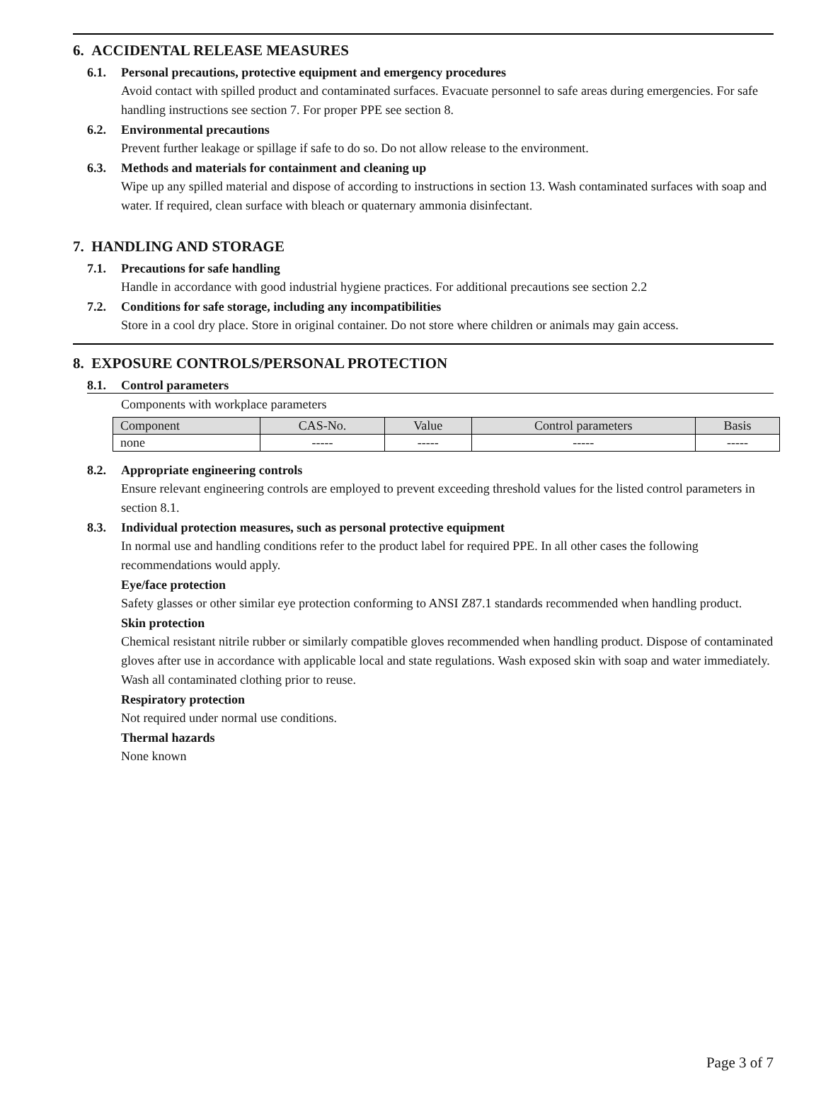6. ACCIDENTAL RELEASE MEASURES
6.1. Personal precautions, protective equipment and emergency procedures
Avoid contact with spilled product and contaminated surfaces. Evacuate personnel to safe areas during emergencies. For safe handling instructions see section 7. For proper PPE see section 8.
6.2. Environmental precautions
Prevent further leakage or spillage if safe to do so. Do not allow release to the environment.
6.3. Methods and materials for containment and cleaning up
Wipe up any spilled material and dispose of according to instructions in section 13. Wash contaminated surfaces with soap and water. If required, clean surface with bleach or quaternary ammonia disinfectant.
7. HANDLING AND STORAGE
7.1. Precautions for safe handling
Handle in accordance with good industrial hygiene practices. For additional precautions see section 2.2
7.2. Conditions for safe storage, including any incompatibilities
Store in a cool dry place. Store in original container. Do not store where children or animals may gain access.
8. EXPOSURE CONTROLS/PERSONAL PROTECTION
8.1. Control parameters
Components with workplace parameters
| Component | CAS-No. | Value | Control parameters | Basis |
| --- | --- | --- | --- | --- |
| none | ----- | ----- | ----- | ----- |
8.2. Appropriate engineering controls
Ensure relevant engineering controls are employed to prevent exceeding threshold values for the listed control parameters in section 8.1.
8.3. Individual protection measures, such as personal protective equipment
In normal use and handling conditions refer to the product label for required PPE. In all other cases the following recommendations would apply.
Eye/face protection
Safety glasses or other similar eye protection conforming to ANSI Z87.1 standards recommended when handling product.
Skin protection
Chemical resistant nitrile rubber or similarly compatible gloves recommended when handling product. Dispose of contaminated gloves after use in accordance with applicable local and state regulations. Wash exposed skin with soap and water immediately. Wash all contaminated clothing prior to reuse.
Respiratory protection
Not required under normal use conditions.
Thermal hazards
None known
Page 3 of 7